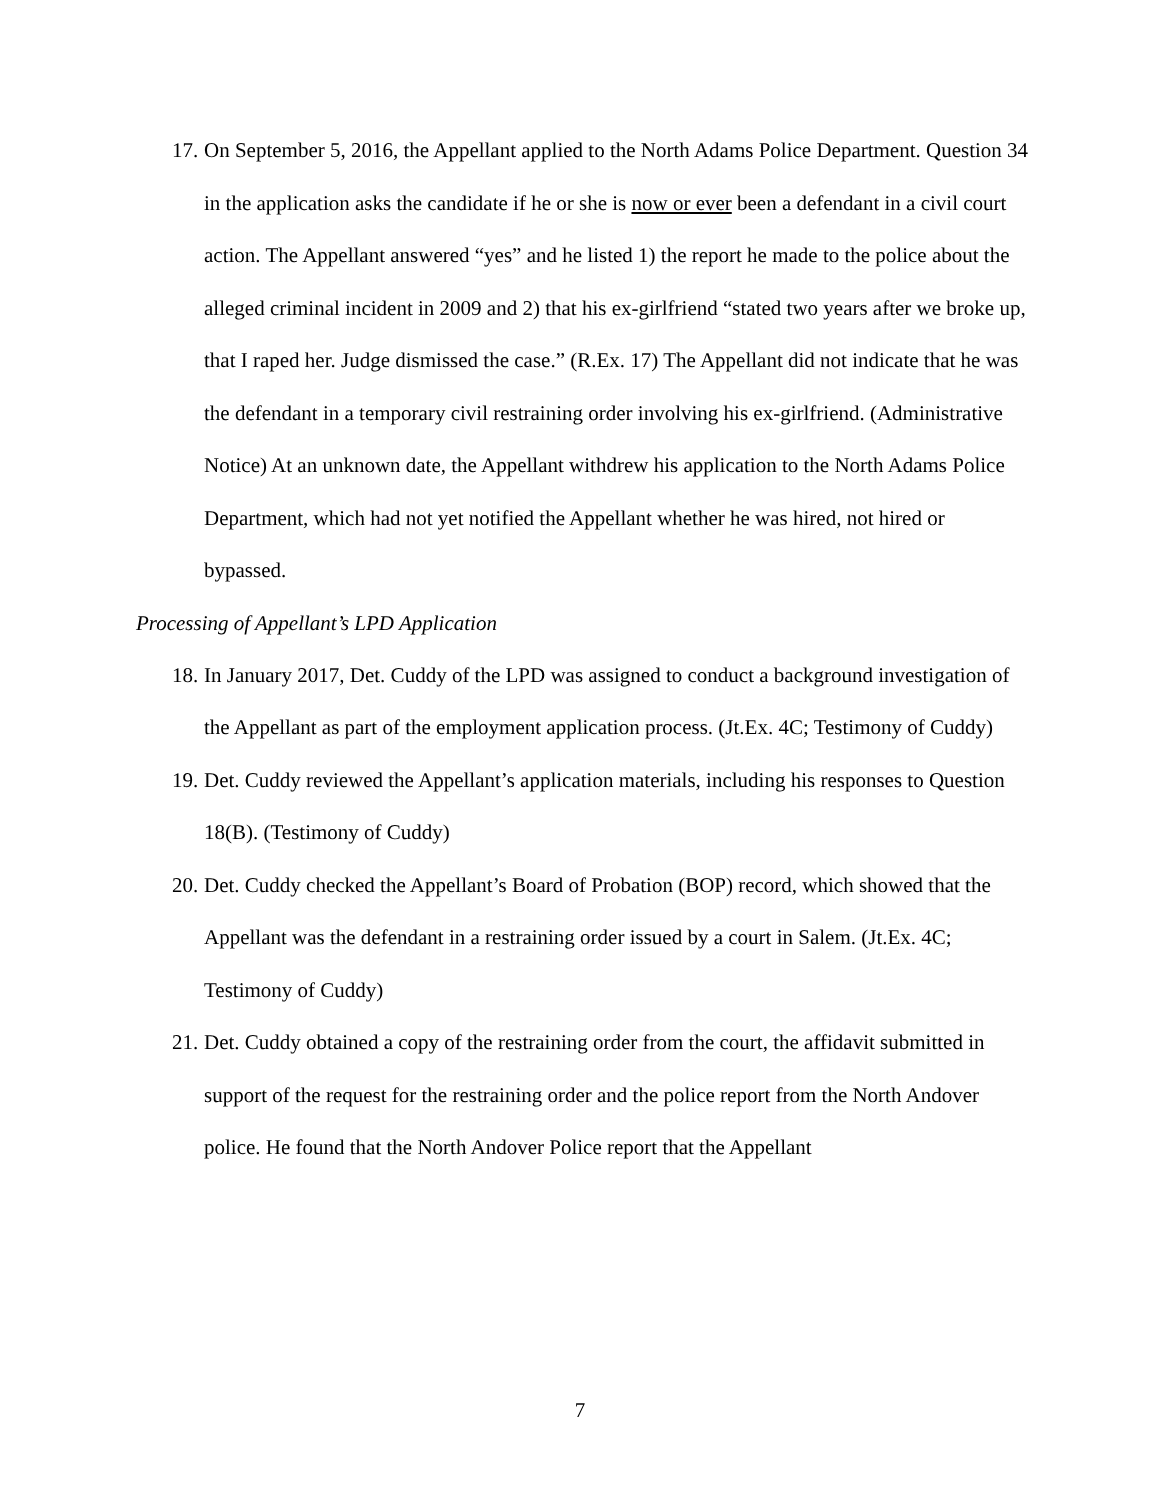17. On September 5, 2016, the Appellant applied to the North Adams Police Department. Question 34 in the application asks the candidate if he or she is now or ever been a defendant in a civil court action. The Appellant answered “yes” and he listed 1) the report he made to the police about the alleged criminal incident in 2009 and 2) that his ex-girlfriend “stated two years after we broke up, that I raped her. Judge dismissed the case.” (R.Ex. 17) The Appellant did not indicate that he was the defendant in a temporary civil restraining order involving his ex-girlfriend. (Administrative Notice) At an unknown date, the Appellant withdrew his application to the North Adams Police Department, which had not yet notified the Appellant whether he was hired, not hired or bypassed.
Processing of Appellant’s LPD Application
18. In January 2017, Det. Cuddy of the LPD was assigned to conduct a background investigation of the Appellant as part of the employment application process. (Jt.Ex. 4C; Testimony of Cuddy)
19. Det. Cuddy reviewed the Appellant’s application materials, including his responses to Question 18(B). (Testimony of Cuddy)
20. Det. Cuddy checked the Appellant’s Board of Probation (BOP) record, which showed that the Appellant was the defendant in a restraining order issued by a court in Salem. (Jt.Ex. 4C; Testimony of Cuddy)
21. Det. Cuddy obtained a copy of the restraining order from the court, the affidavit submitted in support of the request for the restraining order and the police report from the North Andover police. He found that the North Andover Police report that the Appellant
7